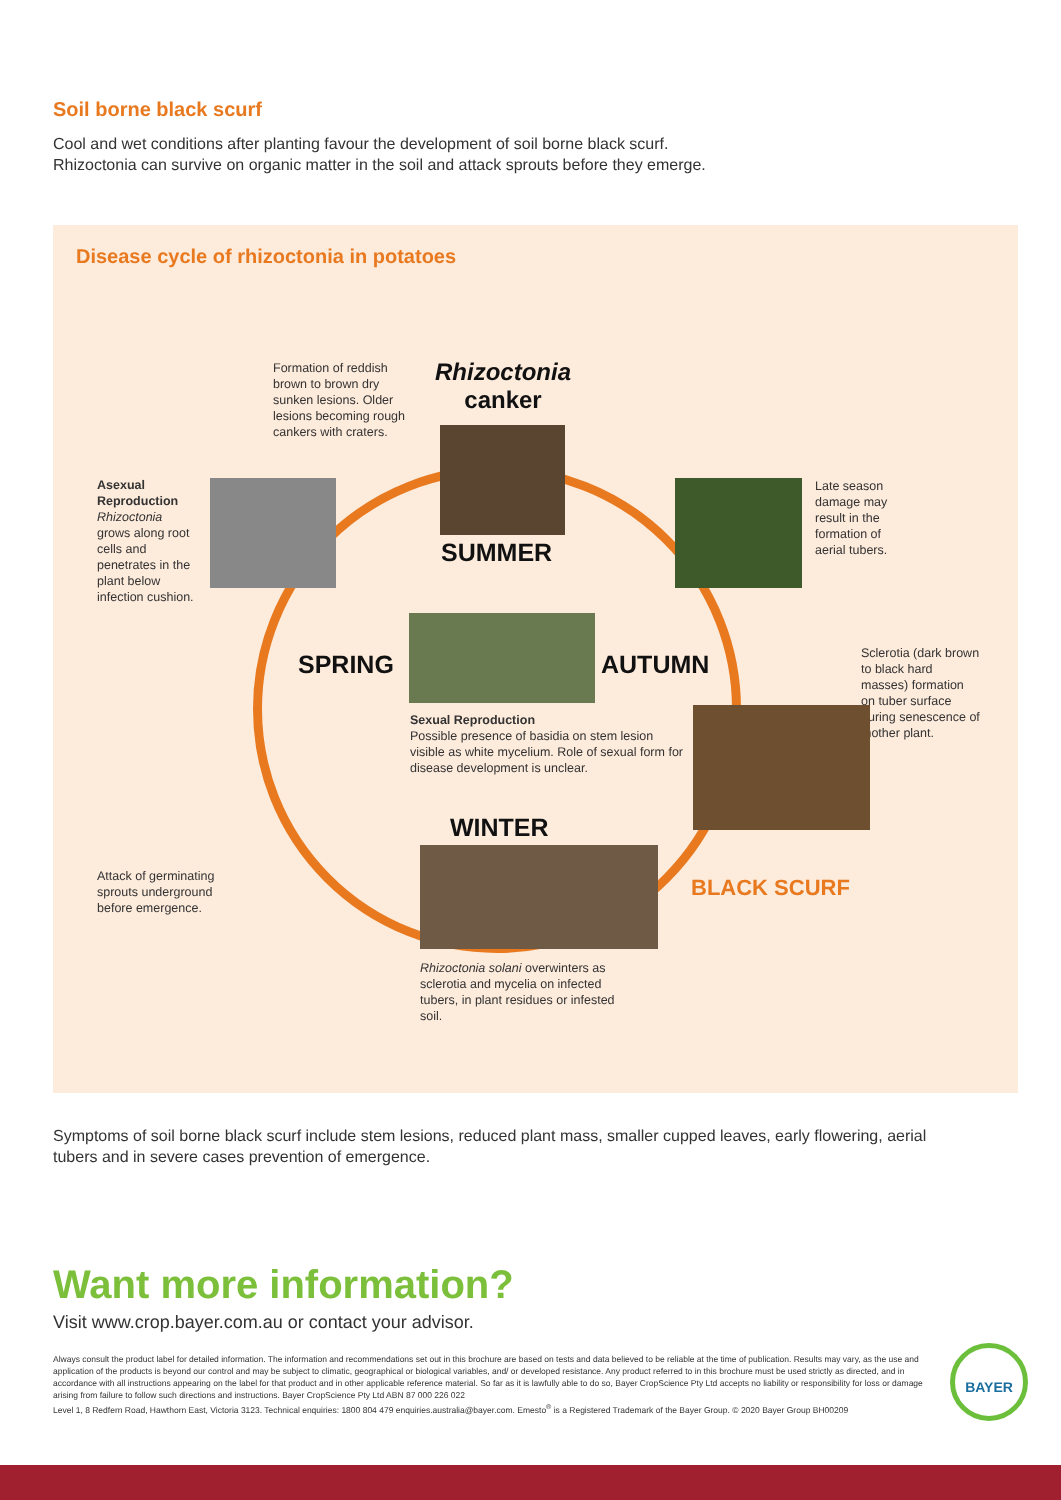Soil borne black scurf
Cool and wet conditions after planting favour the development of soil borne black scurf.
Rhizoctonia can survive on organic matter in the soil and attack sprouts before they emerge.
Disease cycle of rhizoctonia in potatoes
Formation of reddish brown to brown dry sunken lesions. Older lesions becoming rough cankers with craters.
Rhizoctonia
canker
SUMMER
Asexual Reproduction
Rhizoctonia grows along root cells and penetrates in the plant below infection cushion.
Late season damage may result in the formation of aerial tubers.
Sclerotia (dark brown to black hard masses) formation on tuber surface during senescence of mother plant.
SPRING AUTUMN
Sexual Reproduction
Possible presence of basidia on stem lesion visible as white mycelium. Role of sexual form for disease development is unclear.
WINTER
BLACK SCURF
Attack of germinating sprouts underground before emergence.
Rhizoctonia solani overwinters as sclerotia and mycelia on infected tubers, in plant residues or infested soil.
Symptoms of soil borne black scurf include stem lesions, reduced plant mass, smaller cupped leaves, early flowering, aerial tubers and in severe cases prevention of emergence.
Want more information?
Visit www.crop.bayer.com.au or contact your advisor.
Always consult the product label for detailed information. The information and recommendations set out in this brochure are based on tests and data believed to be reliable at the time of publication. Results may vary, as the use and application of the products is beyond our control and may be subject to climatic, geographical or biological variables, and/ or developed resistance. Any product referred to in this brochure must be used strictly as directed, and in accordance with all instructions appearing on the label for that product and in other applicable reference material. So far as it is lawfully able to do so, Bayer CropScience Pty Ltd accepts no liability or responsibility for loss or damage arising from failure to follow such directions and instructions. Bayer CropScience Pty Ltd ABN 87 000 226 022
Level 1, 8 Redfern Road, Hawthorn East, Victoria 3123. Technical enquiries: 1800 804 479 enquiries.australia@bayer.com. Emesto<sup>®</sup> is a Registered Trademark of the Bayer Group. © 2020 Bayer Group BH00209
BAYER